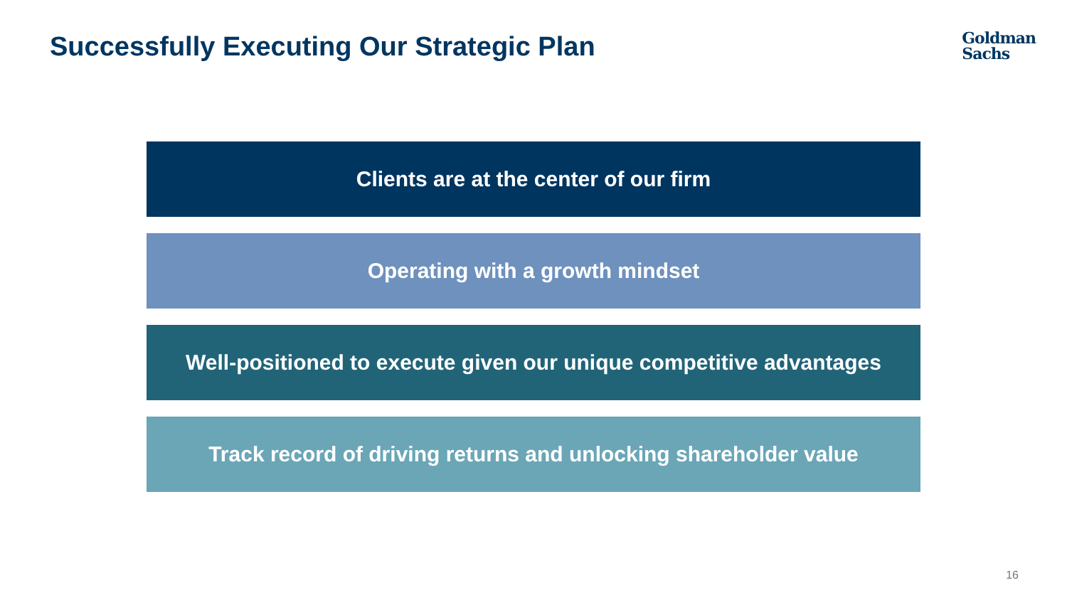Successfully Executing Our Strategic Plan
Goldman
Sachs
Clients are at the center of our firm
Operating with a growth mindset
Well-positioned to execute given our unique competitive advantages
Track record of driving returns and unlocking shareholder value
16